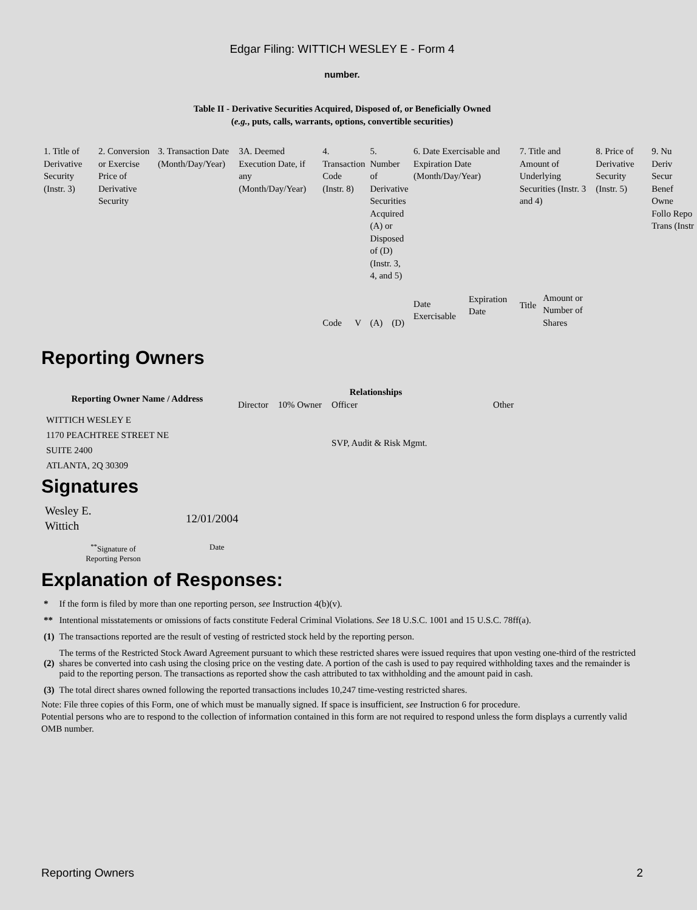Edgar Filing: WITTICH WESLEY E - Form 4
number.
Table II - Derivative Securities Acquired, Disposed of, or Beneficially Owned
(e.g., puts, calls, warrants, options, convertible securities)
| 1. Title of Derivative Security (Instr. 3) | 2. Conversion or Exercise Price of Derivative Security | 3. Transaction Date (Month/Day/Year) | 3A. Deemed Execution Date, if any (Month/Day/Year) | 4. Transaction Code (Instr. 8) | | 5. Number of Derivative Securities Acquired (A) or Disposed of (D) (Instr. 3, 4, and 5) | | 6. Date Exercisable and Expiration Date (Month/Day/Year) | | 7. Title and Amount of Underlying Securities (Instr. 3 and 4) | | 8. Price of Derivative Security (Instr. 5) | 9. Nu Deriv Secur Benef Owne Follo Repo Trans (Instr |
| | | | | | | | | Date Exercisable | Expiration Date | Title | Amount or Number of Shares | | |
| | | | | Code | V | (A) | (D) | | | | | | |
Reporting Owners
| Reporting Owner Name / Address | Relationships | | | |
| --- | --- | --- | --- | --- |
| | Director | 10% Owner | Officer | Other |
| WITTICH WESLEY E 1170 PEACHTREE STREET NE SUITE 2400 ATLANTA, 2Q 30309 | | | SVP, Audit & Risk Mgmt. | |
Signatures
| Wesley E. Wittich | 12/01/2004 |
| <sup>**</sup> Signature of Reporting Person | Date |
Explanation of Responses:
| * | If the form is filed by more than one reporting person, see Instruction 4(b)(v). |
| ** | Intentional misstatements or omissions of facts constitute Federal Criminal Violations. See 18 U.S.C. 1001 and 15 U.S.C. 78ff(a). |
| (1) | The transactions reported are the result of vesting of restricted stock held by the reporting person. |
| (2) | The terms of the Restricted Stock Award Agreement pursuant to which these restricted shares were issued requires that upon vesting one-third of the restricted shares be converted into cash using the closing price on the vesting date. A portion of the cash is used to pay required withholding taxes and the remainder is paid to the reporting person. The transactions as reported show the cash attributed to tax withholding and the amount paid in cash. |
| (3) | The total direct shares owned following the reported transactions includes 10,247 time-vesting restricted shares. |
Note: File three copies of this Form, one of which must be manually signed. If space is insufficient, see Instruction 6 for procedure.
Potential persons who are to respond to the collection of information contained in this form are not required to respond unless the form displays a currently valid OMB number.
Reporting Owners 2